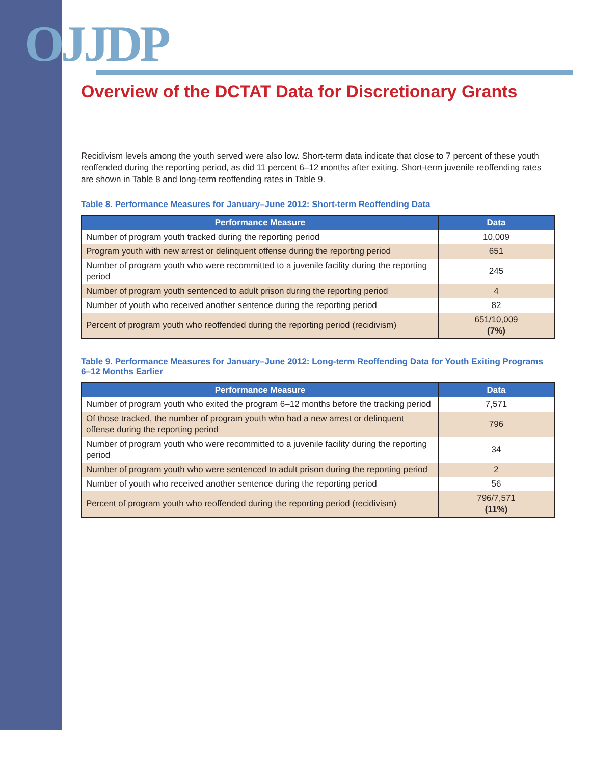OJJDP
Overview of the DCTAT Data for Discretionary Grants
Recidivism levels among the youth served were also low. Short-term data indicate that close to 7 percent of these youth reoffended during the reporting period, as did 11 percent 6–12 months after exiting. Short-term juvenile reoffending rates are shown in Table 8 and long-term reoffending rates in Table 9.
Table 8. Performance Measures for January–June 2012: Short-term Reoffending Data
| Performance Measure | Data |
| --- | --- |
| Number of program youth tracked during the reporting period | 10,009 |
| Program youth with new arrest or delinquent offense during the reporting period | 651 |
| Number of program youth who were recommitted to a juvenile facility during the reporting period | 245 |
| Number of program youth sentenced to adult prison during the reporting period | 4 |
| Number of youth who received another sentence during the reporting period | 82 |
| Percent of program youth who reoffended during the reporting period (recidivism) | 651/10,009 (7%) |
Table 9. Performance Measures for January–June 2012: Long-term Reoffending Data for Youth Exiting Programs 6–12 Months Earlier
| Performance Measure | Data |
| --- | --- |
| Number of program youth who exited the program 6–12 months before the tracking period | 7,571 |
| Of those tracked, the number of program youth who had a new arrest or delinquent offense during the reporting period | 796 |
| Number of program youth who were recommitted to a juvenile facility during the reporting period | 34 |
| Number of program youth who were sentenced to adult prison during the reporting period | 2 |
| Number of youth who received another sentence during the reporting period | 56 |
| Percent of program youth who reoffended during the reporting period (recidivism) | 796/7,571 (11%) |